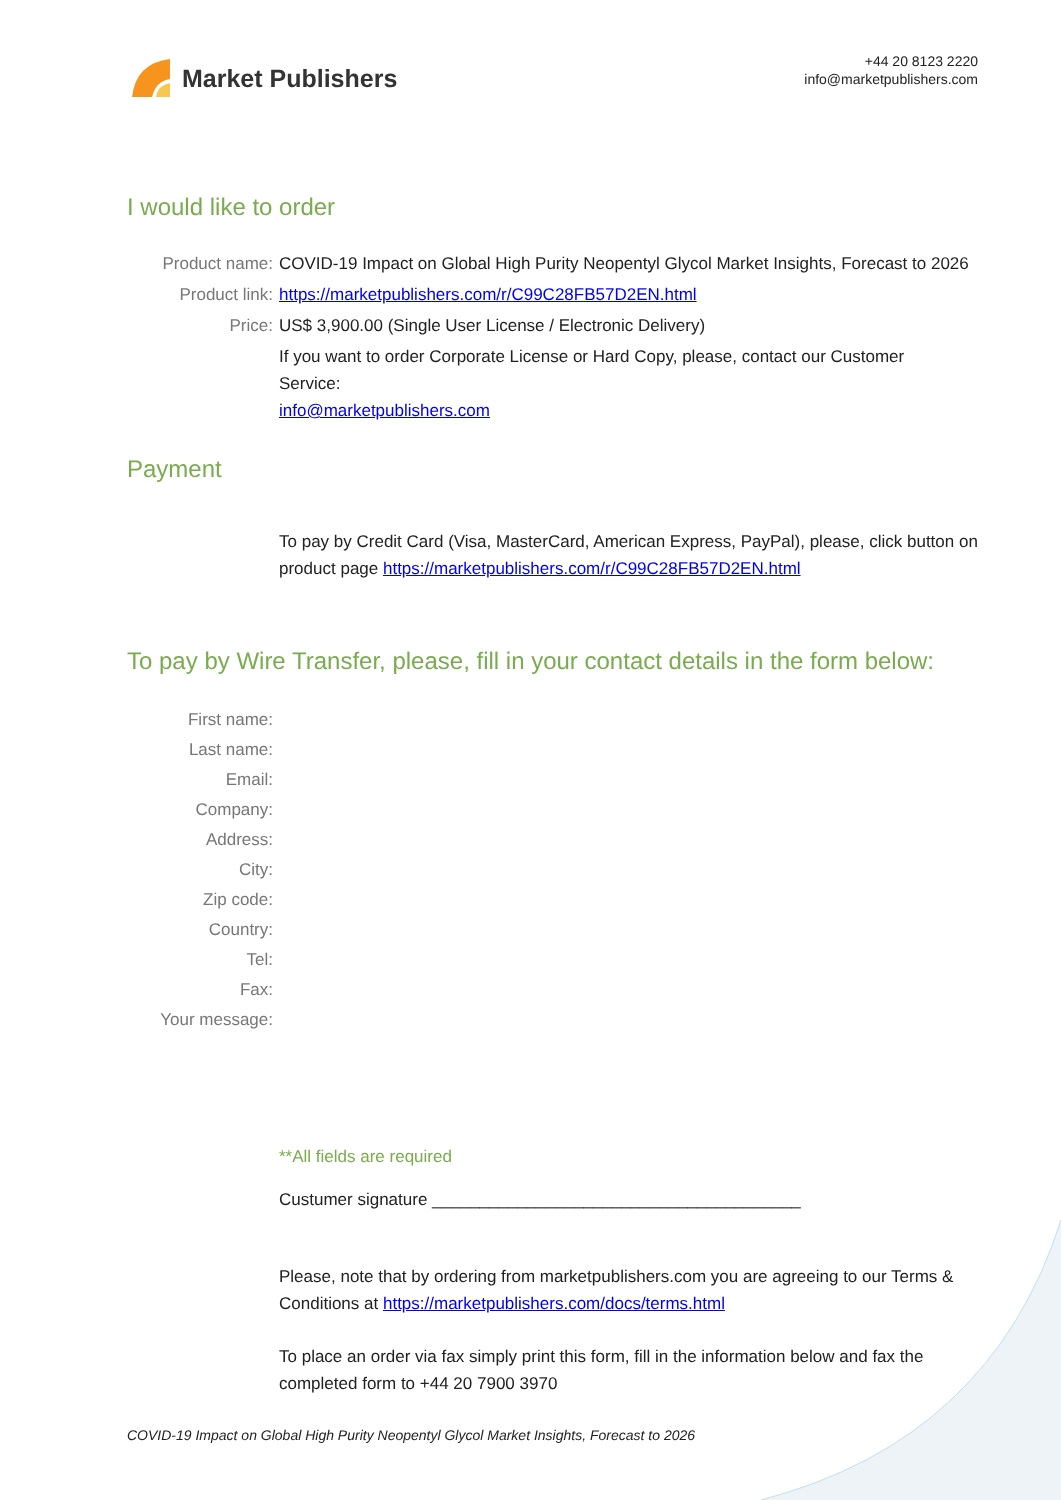Market Publishers
+44 20 8123 2220
info@marketpublishers.com
I would like to order
Product name: COVID-19 Impact on Global High Purity Neopentyl Glycol Market Insights, Forecast to 2026
Product link: https://marketpublishers.com/r/C99C28FB57D2EN.html
Price: US$ 3,900.00 (Single User License / Electronic Delivery)
If you want to order Corporate License or Hard Copy, please, contact our Customer Service:
info@marketpublishers.com
Payment
To pay by Credit Card (Visa, MasterCard, American Express, PayPal), please, click button on product page https://marketpublishers.com/r/C99C28FB57D2EN.html
To pay by Wire Transfer, please, fill in your contact details in the form below:
First name:
Last name:
Email:
Company:
Address:
City:
Zip code:
Country:
Tel:
Fax:
Your message:
**All fields are required
Custumer signature _______________________________________
Please, note that by ordering from marketpublishers.com you are agreeing to our Terms & Conditions at https://marketpublishers.com/docs/terms.html
To place an order via fax simply print this form, fill in the information below and fax the completed form to +44 20 7900 3970
COVID-19 Impact on Global High Purity Neopentyl Glycol Market Insights, Forecast to 2026